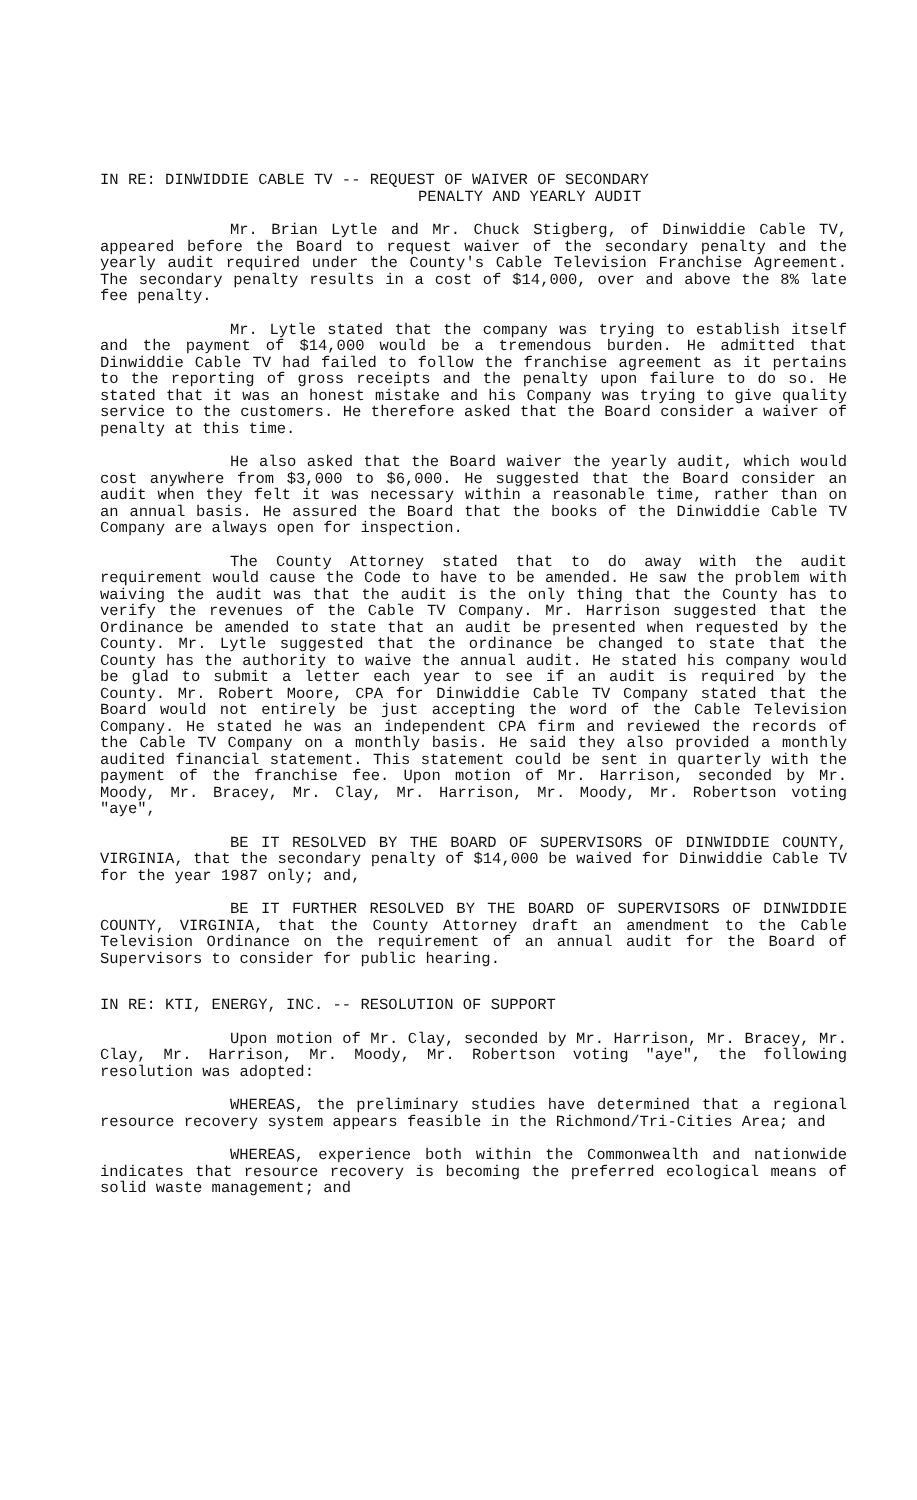IN RE: DINWIDDIE CABLE TV -- REQUEST OF WAIVER OF SECONDARY
PENALTY AND YEARLY AUDIT
Mr. Brian Lytle and Mr. Chuck Stigberg, of Dinwiddie Cable TV, appeared before the Board to request waiver of the secondary penalty and the yearly audit required under the County's Cable Television Franchise Agreement. The secondary penalty results in a cost of $14,000, over and above the 8% late fee penalty.
Mr. Lytle stated that the company was trying to establish itself and the payment of $14,000 would be a tremendous burden. He admitted that Dinwiddie Cable TV had failed to follow the franchise agreement as it pertains to the reporting of gross receipts and the penalty upon failure to do so. He stated that it was an honest mistake and his Company was trying to give quality service to the customers. He therefore asked that the Board consider a waiver of penalty at this time.
He also asked that the Board waiver the yearly audit, which would cost anywhere from $3,000 to $6,000. He suggested that the Board consider an audit when they felt it was necessary within a reasonable time, rather than on an annual basis. He assured the Board that the books of the Dinwiddie Cable TV Company are always open for inspection.
The County Attorney stated that to do away with the audit requirement would cause the Code to have to be amended. He saw the problem with waiving the audit was that the audit is the only thing that the County has to verify the revenues of the Cable TV Company. Mr. Harrison suggested that the Ordinance be amended to state that an audit be presented when requested by the County. Mr. Lytle suggested that the ordinance be changed to state that the County has the authority to waive the annual audit. He stated his company would be glad to submit a letter each year to see if an audit is required by the County. Mr. Robert Moore, CPA for Dinwiddie Cable TV Company stated that the Board would not entirely be just accepting the word of the Cable Television Company. He stated he was an independent CPA firm and reviewed the records of the Cable TV Company on a monthly basis. He said they also provided a monthly audited financial statement. This statement could be sent in quarterly with the payment of the franchise fee. Upon motion of Mr. Harrison, seconded by Mr. Moody, Mr. Bracey, Mr. Clay, Mr. Harrison, Mr. Moody, Mr. Robertson voting "aye",
BE IT RESOLVED BY THE BOARD OF SUPERVISORS OF DINWIDDIE COUNTY, VIRGINIA, that the secondary penalty of $14,000 be waived for Dinwiddie Cable TV for the year 1987 only; and,
BE IT FURTHER RESOLVED BY THE BOARD OF SUPERVISORS OF DINWIDDIE COUNTY, VIRGINIA, that the County Attorney draft an amendment to the Cable Television Ordinance on the requirement of an annual audit for the Board of Supervisors to consider for public hearing.
IN RE: KTI, ENERGY, INC. -- RESOLUTION OF SUPPORT
Upon motion of Mr. Clay, seconded by Mr. Harrison, Mr. Bracey, Mr. Clay, Mr. Harrison, Mr. Moody, Mr. Robertson voting "aye", the following resolution was adopted:
WHEREAS, the preliminary studies have determined that a regional resource recovery system appears feasible in the Richmond/Tri-Cities Area; and
WHEREAS, experience both within the Commonwealth and nationwide indicates that resource recovery is becoming the preferred ecological means of solid waste management; and